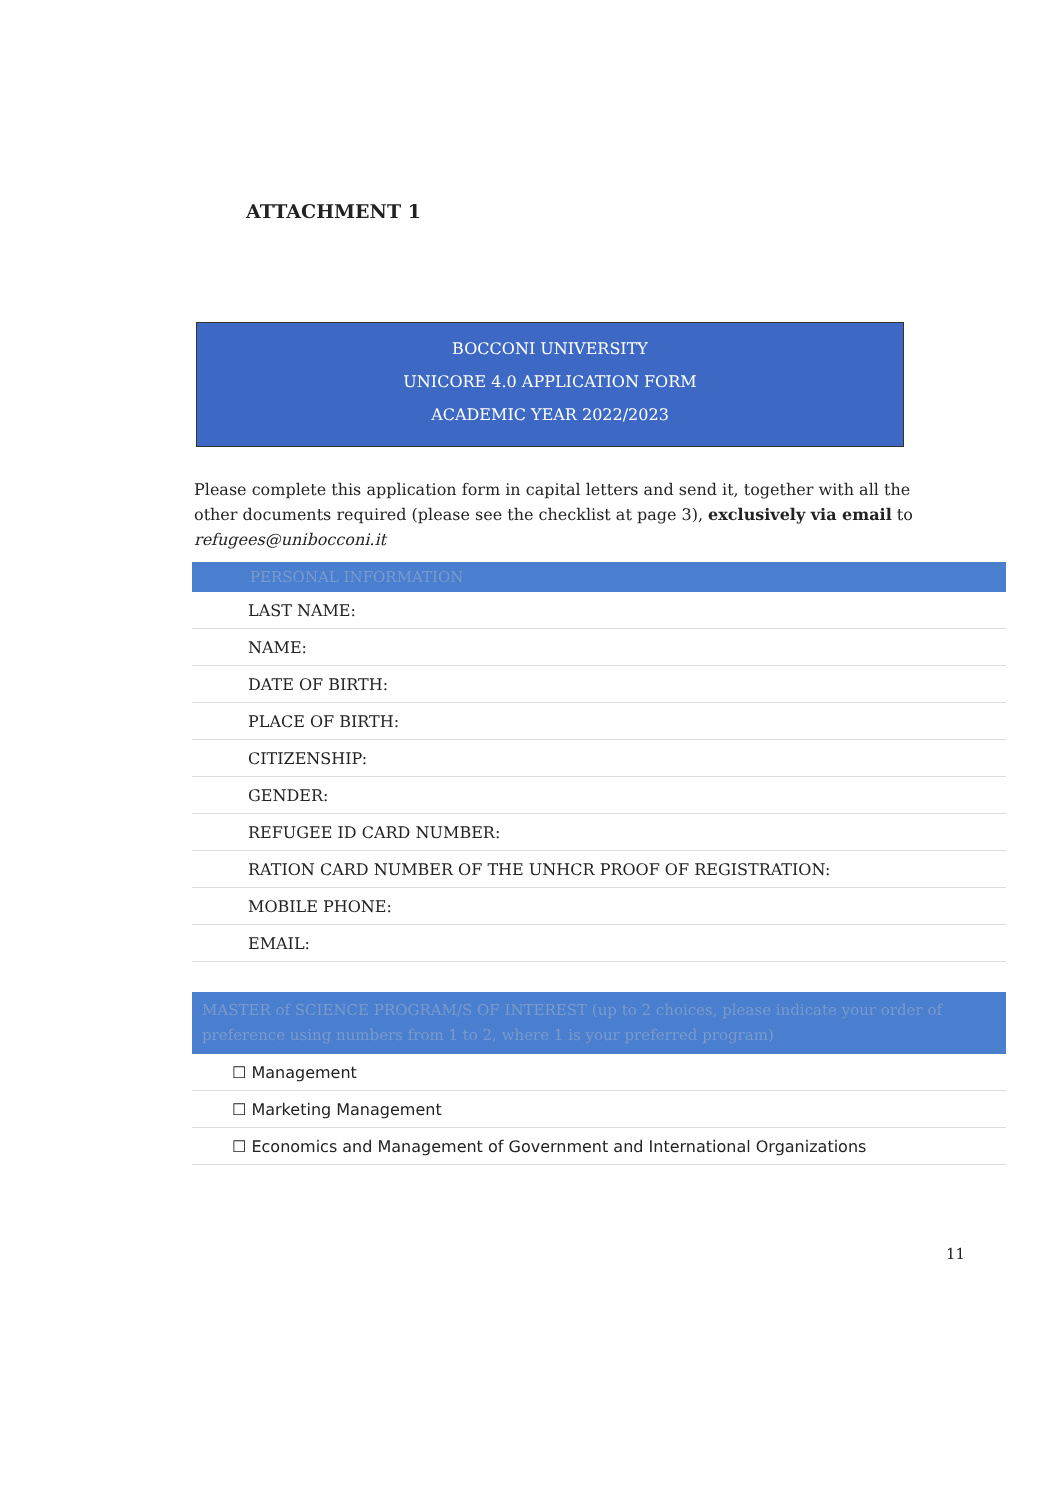ATTACHMENT 1
BOCCONI UNIVERSITY
UNICORE 4.0 APPLICATION FORM
ACADEMIC YEAR 2022/2023
Please complete this application form in capital letters and send it, together with all the other documents required (please see the checklist at page 3), exclusively via email to refugees@unibocconi.it
| PERSONAL INFORMATION |
| --- |
| LAST NAME: |
| NAME: |
| DATE OF BIRTH: |
| PLACE OF BIRTH: |
| CITIZENSHIP: |
| GENDER: |
| REFUGEE ID CARD NUMBER: |
| RATION CARD NUMBER OF THE UNHCR PROOF OF REGISTRATION: |
| MOBILE PHONE: |
| EMAIL: |
| MASTER of SCIENCE PROGRAM/S OF INTEREST (up to 2 choices, please indicate your order of preference using numbers from 1 to 2, where 1 is your preferred program) |
| --- |
| ☐ Management |
| ☐ Marketing Management |
| ☐ Economics and Management of Government and International Organizations |
11